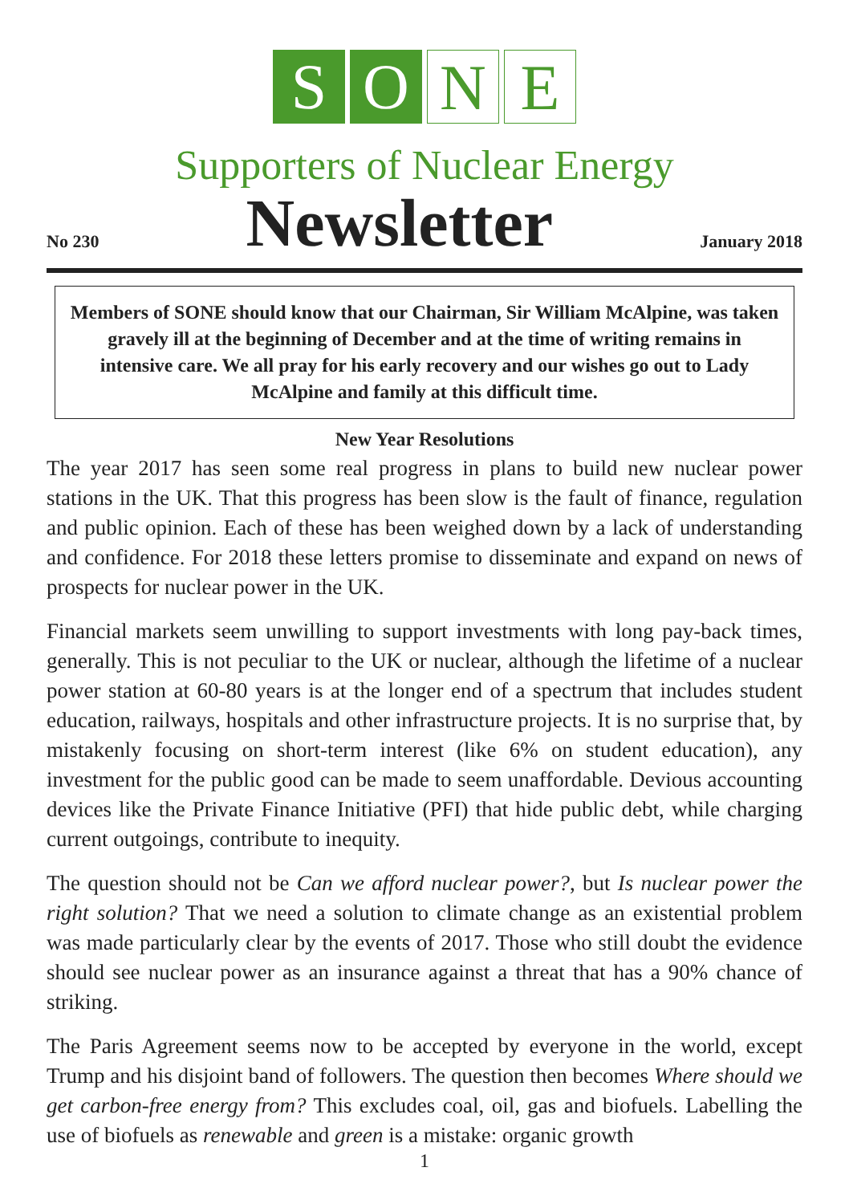S O N E
Supporters of Nuclear Energy
No 230 Newsletter January 2018
Members of SONE should know that our Chairman, Sir William McAlpine, was taken gravely ill at the beginning of December and at the time of writing remains in intensive care. We all pray for his early recovery and our wishes go out to Lady McAlpine and family at this difficult time.
New Year Resolutions
The year 2017 has seen some real progress in plans to build new nuclear power stations in the UK. That this progress has been slow is the fault of finance, regulation and public opinion. Each of these has been weighed down by a lack of understanding and confidence. For 2018 these letters promise to disseminate and expand on news of prospects for nuclear power in the UK.
Financial markets seem unwilling to support investments with long pay-back times, generally. This is not peculiar to the UK or nuclear, although the lifetime of a nuclear power station at 60-80 years is at the longer end of a spectrum that includes student education, railways, hospitals and other infrastructure projects. It is no surprise that, by mistakenly focusing on short-term interest (like 6% on student education), any investment for the public good can be made to seem unaffordable. Devious accounting devices like the Private Finance Initiative (PFI) that hide public debt, while charging current outgoings, contribute to inequity.
The question should not be Can we afford nuclear power?, but Is nuclear power the right solution? That we need a solution to climate change as an existential problem was made particularly clear by the events of 2017. Those who still doubt the evidence should see nuclear power as an insurance against a threat that has a 90% chance of striking.
The Paris Agreement seems now to be accepted by everyone in the world, except Trump and his disjoint band of followers. The question then becomes Where should we get carbon-free energy from? This excludes coal, oil, gas and biofuels. Labelling the use of biofuels as renewable and green is a mistake: organic growth
1